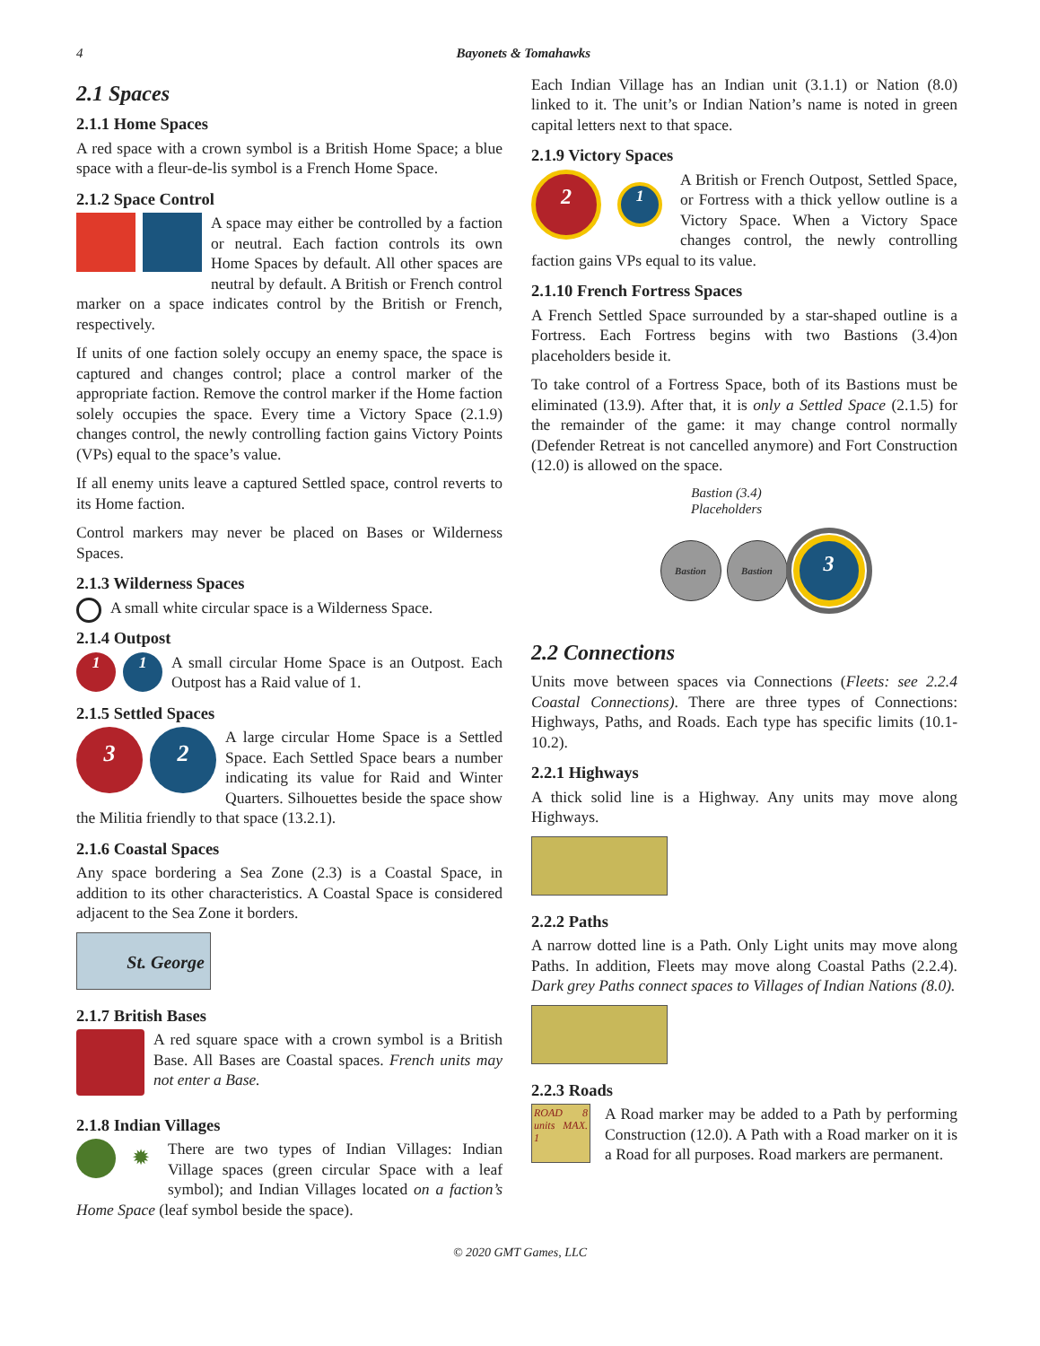4 Bayonets & Tomahawks
2.1 Spaces
2.1.1 Home Spaces
A red space with a crown symbol is a British Home Space; a blue space with a fleur-de-lis symbol is a French Home Space.
2.1.2 Space Control
A space may either be controlled by a faction or neutral. Each faction controls its own Home Spaces by default. All other spaces are neutral by default. A British or French control marker on a space indicates control by the British or French, respectively.
If units of one faction solely occupy an enemy space, the space is captured and changes control; place a control marker of the appropriate faction. Remove the control marker if the Home faction solely occupies the space. Every time a Victory Space (2.1.9) changes control, the newly controlling faction gains Victory Points (VPs) equal to the space’s value.
If all enemy units leave a captured Settled space, control reverts to its Home faction.
Control markers may never be placed on Bases or Wilderness Spaces.
2.1.3 Wilderness Spaces
A small white circular space is a Wilderness Space.
2.1.4 Outpost
1 1
A small circular Home Space is an Outpost. Each Outpost has a Raid value of 1.
2.1.5 Settled Spaces
3 2
A large circular Home Space is a Settled Space. Each Settled Space bears a number indicating its value for Raid and Winter Quarters. Silhouettes beside the space show the Militia friendly to that space (13.2.1).
2.1.6 Coastal Spaces
Any space bordering a Sea Zone (2.3) is a Coastal Space, in addition to its other characteristics. A Coastal Space is considered adjacent to the Sea Zone it borders.
St. George
2.1.7 British Bases
A red square space with a crown symbol is a British Base. All Bases are Coastal spaces. French units may not enter a Base.
2.1.8 Indian Villages
✹
There are two types of Indian Villages: Indian Village spaces (green circular Space with a leaf symbol); and Indian Villages located on a faction’s Home Space (leaf symbol beside the space).
Each Indian Village has an Indian unit (3.1.1) or Nation (8.0) linked to it. The unit’s or Indian Nation’s name is noted in green capital letters next to that space.
2.1.9 Victory Spaces
2 1
A British or French Outpost, Settled Space, or Fortress with a thick yellow outline is a Victory Space. When a Victory Space changes control, the newly controlling faction gains VPs equal to its value.
2.1.10 French Fortress Spaces
A French Settled Space surrounded by a star-shaped outline is a Fortress. Each Fortress begins with two Bastions (3.4)on placeholders beside it.
To take control of a Fortress Space, both of its Bastions must be eliminated (13.9). After that, it is only a Settled Space (2.1.5) for the remainder of the game: it may change control normally (Defender Retreat is not cancelled anymore) and Fort Construction (12.0) is allowed on the space.
Bastion (3.4)
Placeholders
Bastion Bastion 3
2.2 Connections
Units move between spaces via Connections (Fleets: see 2.2.4 Coastal Connections). There are three types of Connections: Highways, Paths, and Roads. Each type has specific limits (10.1-10.2).
2.2.1 Highways
A thick solid line is a Highway. Any units may move along Highways.
2.2.2 Paths
A narrow dotted line is a Path. Only Light units may move along Paths. In addition, Fleets may move along Coastal Paths (2.2.4). Dark grey Paths connect spaces to Villages of Indian Nations (8.0).
2.2.3 Roads
ROAD 8 units MAX. 1
A Road marker may be added to a Path by performing Construction (12.0). A Path with a Road marker on it is a Road for all purposes. Road markers are permanent.
© 2020 GMT Games, LLC